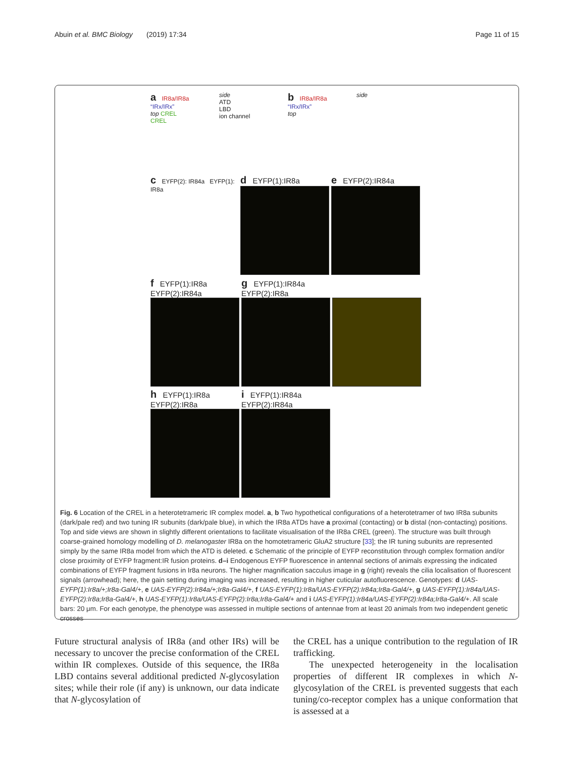Abuin et al. BMC Biology (2019) 17:34 Page 11 of 15
a IR8a/IR8a
“IRx/IRx”
top CREL
CREL
side
ATD
LBD
ion channel
b IR8a/IR8a
“IRx/IRx”
top
side
c EYFP(2): IR84a EYFP(1): IR8a
d EYFP(1):IR8a
e EYFP(2):IR84a
f EYFP(1):IR8a
EYFP(2):IR84a
g EYFP(1):IR84a
EYFP(2):IR8a
h EYFP(1):IR8a
EYFP(2):IR8a
i EYFP(1):IR84a
EYFP(2):IR84a
Fig. 6 Location of the CREL in a heterotetrameric IR complex model. a, b Two hypothetical configurations of a heterotetramer of two IR8a subunits (dark/pale red) and two tuning IR subunits (dark/pale blue), in which the IR8a ATDs have a proximal (contacting) or b distal (non-contacting) positions. Top and side views are shown in slightly different orientations to facilitate visualisation of the IR8a CREL (green). The structure was built through coarse-grained homology modelling of D. melanogaster IR8a on the homotetrameric GluA2 structure [33]; the IR tuning subunits are represented simply by the same IR8a model from which the ATD is deleted. c Schematic of the principle of EYFP reconstitution through complex formation and/or close proximity of EYFP fragment:IR fusion proteins. d–i Endogenous EYFP fluorescence in antennal sections of animals expressing the indicated combinations of EYFP fragment fusions in Ir8a neurons. The higher magnification sacculus image in g (right) reveals the cilia localisation of fluorescent signals (arrowhead); here, the gain setting during imaging was increased, resulting in higher cuticular autofluorescence. Genotypes: d UAS-EYFP(1):Ir8a/+;Ir8a-Gal4/+, e UAS-EYFP(2):Ir84a/+;Ir8a-Gal4/+, f UAS-EYFP(1):Ir8a/UAS-EYFP(2):Ir84a;Ir8a-Gal4/+, g UAS-EYFP(1):Ir84a/UAS-EYFP(2):Ir8a;Ir8a-Gal4/+, h UAS-EYFP(1):Ir8a/UAS-EYFP(2):Ir8a;Ir8a-Gal4/+ and i UAS-EYFP(1):Ir84a/UAS-EYFP(2):Ir84a;Ir8a-Gal4/+. All scale bars: 20 μm. For each genotype, the phenotype was assessed in multiple sections of antennae from at least 20 animals from two independent genetic crosses
Future structural analysis of IR8a (and other IRs) will be necessary to uncover the precise conformation of the CREL within IR complexes. Outside of this sequence, the IR8a LBD contains several additional predicted N-glycosylation sites; while their role (if any) is unknown, our data indicate that N-glycosylation of
the CREL has a unique contribution to the regulation of IR trafficking.
The unexpected heterogeneity in the localisation properties of different IR complexes in which N-glycosylation of the CREL is prevented suggests that each tuning/co-receptor complex has a unique conformation that is assessed at a